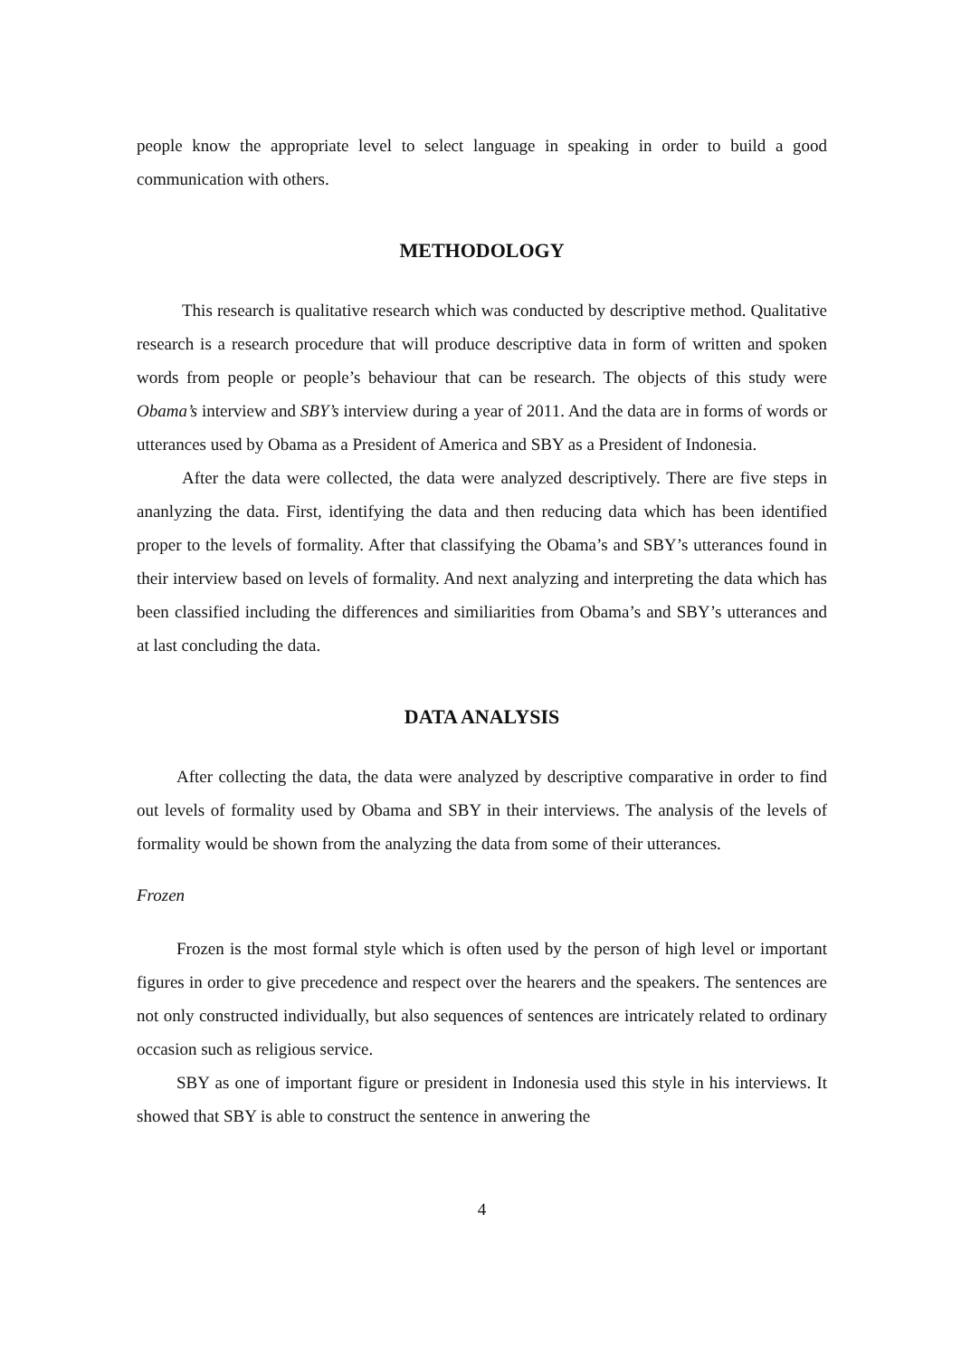people know the appropriate level to select language in speaking in order to build a good communication with others.
METHODOLOGY
This research is qualitative research which was conducted by descriptive method. Qualitative research is a research procedure that will produce descriptive data in form of written and spoken words from people or people’s behaviour that can be research. The objects of this study were Obama’s interview and SBY’s interview during a year of 2011. And the data are in forms of words or utterances used by Obama as a President of America and SBY as a President of Indonesia.
After the data were collected, the data were analyzed descriptively. There are five steps in ananlyzing the data. First, identifying the data and then reducing data which has been identified proper to the levels of formality. After that classifying the Obama’s and SBY’s utterances found in their interview based on levels of formality. And next analyzing and interpreting the data which has been classified including the differences and similiarities from Obama’s and SBY’s utterances and at last concluding the data.
DATA ANALYSIS
After collecting the data, the data were analyzed by descriptive comparative in order to find out levels of formality used by Obama and SBY in their interviews. The analysis of the levels of formality would be shown from the analyzing the data from some of their utterances.
Frozen
Frozen is the most formal style which is often used by the person of high level or important figures in order to give precedence and respect over the hearers and the speakers. The sentences are not only constructed individually, but also sequences of sentences are intricately related to ordinary occasion such as religious service.
SBY as one of important figure or president in Indonesia used this style in his interviews. It showed that SBY is able to construct the sentence in anwering the
4